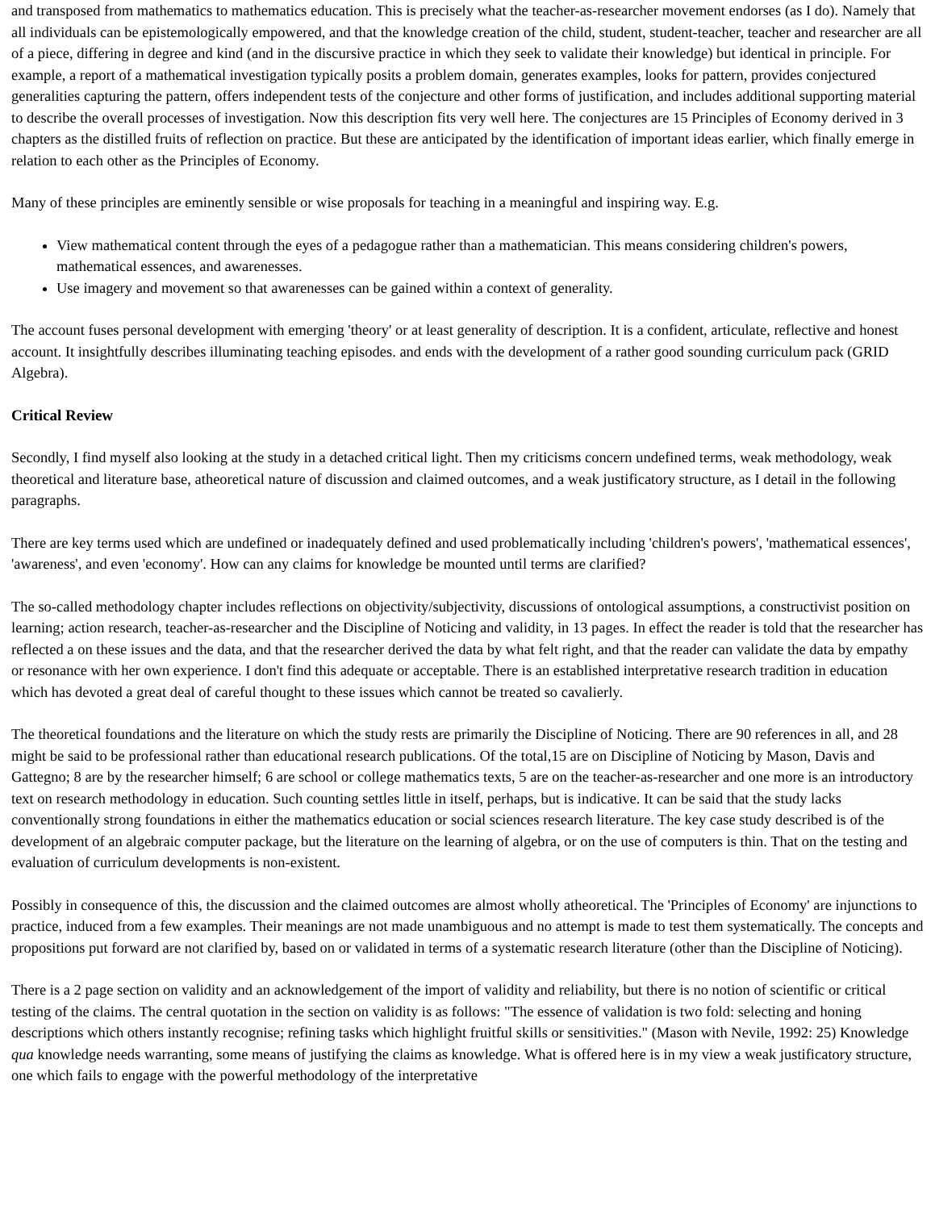and transposed from mathematics to mathematics education. This is precisely what the teacher-as-researcher movement endorses (as I do). Namely that all individuals can be epistemologically empowered, and that the knowledge creation of the child, student, student-teacher, teacher and researcher are all of a piece, differing in degree and kind (and in the discursive practice in which they seek to validate their knowledge) but identical in principle. For example, a report of a mathematical investigation typically posits a problem domain, generates examples, looks for pattern, provides conjectured generalities capturing the pattern, offers independent tests of the conjecture and other forms of justification, and includes additional supporting material to describe the overall processes of investigation. Now this description fits very well here. The conjectures are 15 Principles of Economy derived in 3 chapters as the distilled fruits of reflection on practice. But these are anticipated by the identification of important ideas earlier, which finally emerge in relation to each other as the Principles of Economy.
Many of these principles are eminently sensible or wise proposals for teaching in a meaningful and inspiring way. E.g.
View mathematical content through the eyes of a pedagogue rather than a mathematician. This means considering children's powers, mathematical essences, and awarenesses.
Use imagery and movement so that awarenesses can be gained within a context of generality.
The account fuses personal development with emerging 'theory' or at least generality of description. It is a confident, articulate, reflective and honest account. It insightfully describes illuminating teaching episodes. and ends with the development of a rather good sounding curriculum pack (GRID Algebra).
Critical Review
Secondly, I find myself also looking at the study in a detached critical light. Then my criticisms concern undefined terms, weak methodology, weak theoretical and literature base, atheoretical nature of discussion and claimed outcomes, and a weak justificatory structure, as I detail in the following paragraphs.
There are key terms used which are undefined or inadequately defined and used problematically including 'children's powers', 'mathematical essences', 'awareness', and even 'economy'. How can any claims for knowledge be mounted until terms are clarified?
The so-called methodology chapter includes reflections on objectivity/subjectivity, discussions of ontological assumptions, a constructivist position on learning; action research, teacher-as-researcher and the Discipline of Noticing and validity, in 13 pages. In effect the reader is told that the researcher has reflected a on these issues and the data, and that the researcher derived the data by what felt right, and that the reader can validate the data by empathy or resonance with her own experience. I don't find this adequate or acceptable. There is an established interpretative research tradition in education which has devoted a great deal of careful thought to these issues which cannot be treated so cavalierly.
The theoretical foundations and the literature on which the study rests are primarily the Discipline of Noticing. There are 90 references in all, and 28 might be said to be professional rather than educational research publications. Of the total,15 are on Discipline of Noticing by Mason, Davis and Gattegno; 8 are by the researcher himself; 6 are school or college mathematics texts, 5 are on the teacher-as-researcher and one more is an introductory text on research methodology in education. Such counting settles little in itself, perhaps, but is indicative. It can be said that the study lacks conventionally strong foundations in either the mathematics education or social sciences research literature. The key case study described is of the development of an algebraic computer package, but the literature on the learning of algebra, or on the use of computers is thin. That on the testing and evaluation of curriculum developments is non-existent.
Possibly in consequence of this, the discussion and the claimed outcomes are almost wholly atheoretical. The 'Principles of Economy' are injunctions to practice, induced from a few examples. Their meanings are not made unambiguous and no attempt is made to test them systematically. The concepts and propositions put forward are not clarified by, based on or validated in terms of a systematic research literature (other than the Discipline of Noticing).
There is a 2 page section on validity and an acknowledgement of the import of validity and reliability, but there is no notion of scientific or critical testing of the claims. The central quotation in the section on validity is as follows: "The essence of validation is two fold: selecting and honing descriptions which others instantly recognise; refining tasks which highlight fruitful skills or sensitivities." (Mason with Nevile, 1992: 25) Knowledge qua knowledge needs warranting, some means of justifying the claims as knowledge. What is offered here is in my view a weak justificatory structure, one which fails to engage with the powerful methodology of the interpretative